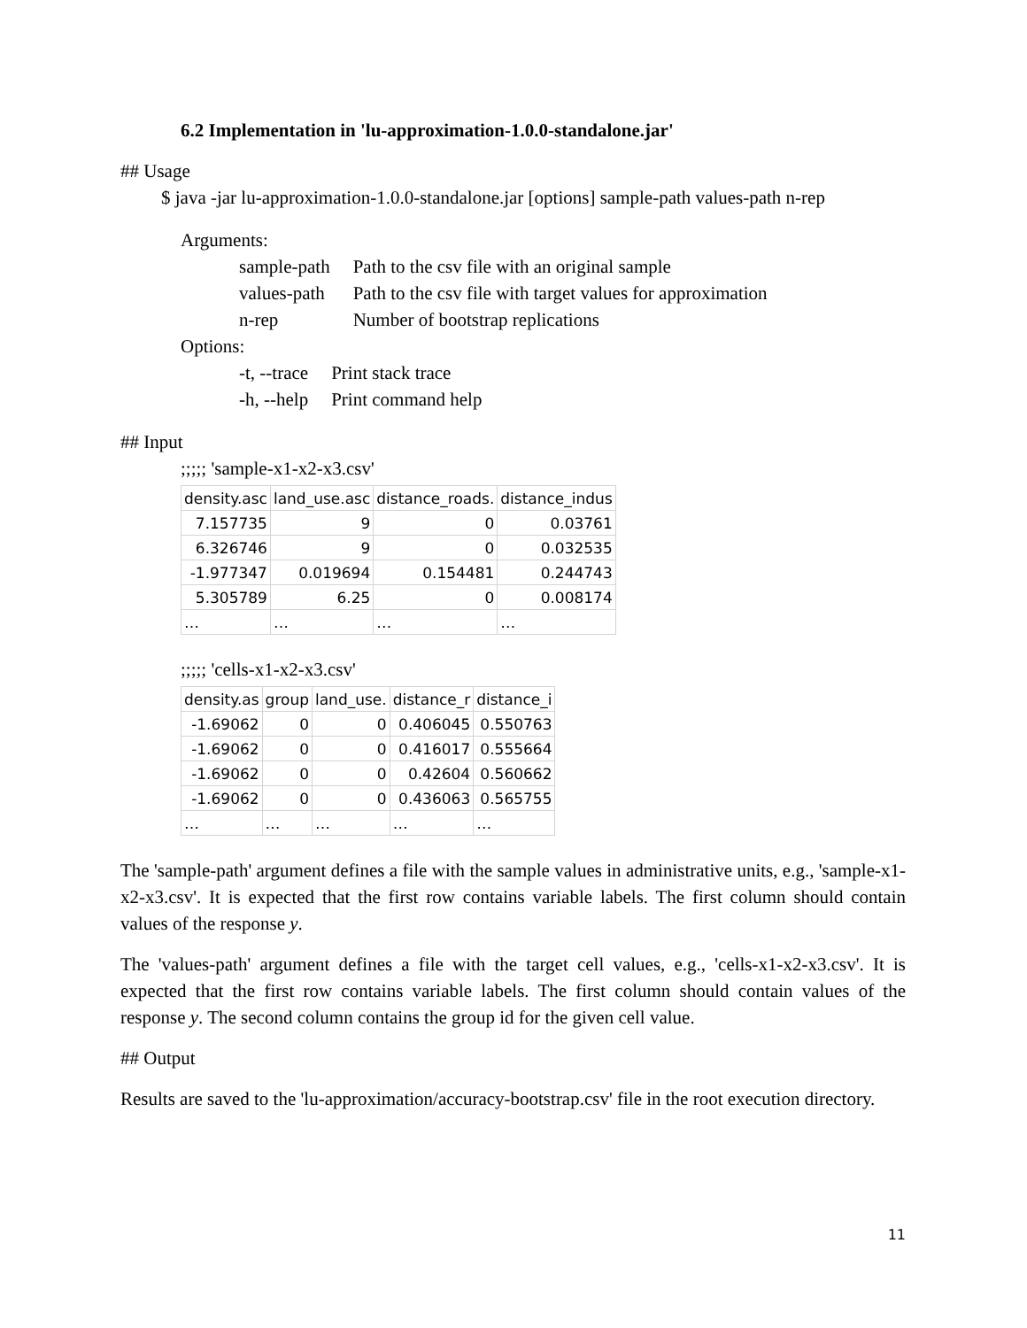6.2 Implementation in 'lu-approximation-1.0.0-standalone.jar'
## Usage
$ java -jar lu-approximation-1.0.0-standalone.jar [options] sample-path values-path n-rep
Arguments:
| sample-path | Path to the csv file with an original sample |
| values-path | Path to the csv file with target values for approximation |
| n-rep | Number of bootstrap replications |
Options:
| -t, --trace | Print stack trace |
| -h, --help | Print command help |
## Input
;;;;; 'sample-x1-x2-x3.csv'
| density.asc | land_use.asc | distance_roads. | distance_indus |
| --- | --- | --- | --- |
| 7.157735 | 9 | 0 | 0.03761 |
| 6.326746 | 9 | 0 | 0.032535 |
| -1.977347 | 0.019694 | 0.154481 | 0.244743 |
| 5.305789 | 6.25 | 0 | 0.008174 |
| … | … | … | … |
;;;;; 'cells-x1-x2-x3.csv'
| density.as | group | land_use. | distance_r | distance_i |
| --- | --- | --- | --- | --- |
| -1.69062 | 0 | 0 | 0.406045 | 0.550763 |
| -1.69062 | 0 | 0 | 0.416017 | 0.555664 |
| -1.69062 | 0 | 0 | 0.42604 | 0.560662 |
| -1.69062 | 0 | 0 | 0.436063 | 0.565755 |
| … | … | … | … | … |
The 'sample-path' argument defines a file with the sample values in administrative units, e.g., 'sample-x1-x2-x3.csv'. It is expected that the first row contains variable labels. The first column should contain values of the response y.
The 'values-path' argument defines a file with the target cell values, e.g., 'cells-x1-x2-x3.csv'. It is expected that the first row contains variable labels. The first column should contain values of the response y. The second column contains the group id for the given cell value.
## Output
Results are saved to the 'lu-approximation/accuracy-bootstrap.csv' file in the root execution directory.
11